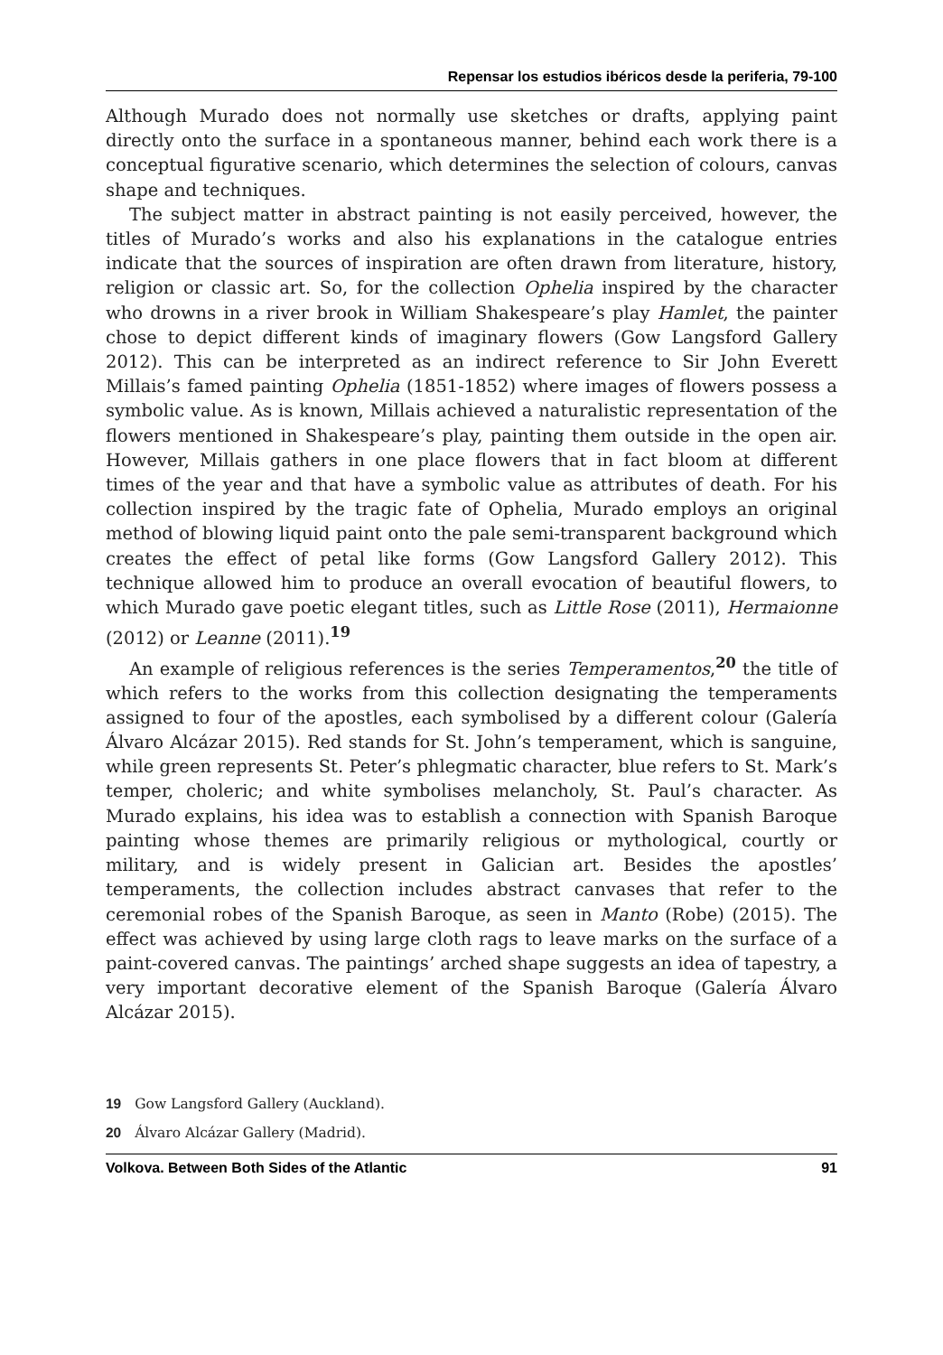Repensar los estudios ibéricos desde la periferia, 79-100
Although Murado does not normally use sketches or drafts, applying paint directly onto the surface in a spontaneous manner, behind each work there is a conceptual figurative scenario, which determines the selection of colours, canvas shape and techniques.
The subject matter in abstract painting is not easily perceived, however, the titles of Murado’s works and also his explanations in the catalogue entries indicate that the sources of inspiration are often drawn from literature, history, religion or classic art. So, for the collection Ophelia inspired by the character who drowns in a river brook in William Shakespeare’s play Hamlet, the painter chose to depict different kinds of imaginary flowers (Gow Langsford Gallery 2012). This can be interpreted as an indirect reference to Sir John Everett Millais’s famed painting Ophelia (1851-1852) where images of flowers possess a symbolic value. As is known, Millais achieved a naturalistic representation of the flowers mentioned in Shakespeare’s play, painting them outside in the open air. However, Millais gathers in one place flowers that in fact bloom at different times of the year and that have a symbolic value as attributes of death. For his collection inspired by the tragic fate of Ophelia, Murado employs an original method of blowing liquid paint onto the pale semi-transparent background which creates the effect of petal like forms (Gow Langsford Gallery 2012). This technique allowed him to produce an overall evocation of beautiful flowers, to which Murado gave poetic elegant titles, such as Little Rose (2011), Hermaionne (2012) or Leanne (2011).<sup>19</sup>
An example of religious references is the series Temperamentos,<sup>20</sup> the title of which refers to the works from this collection designating the temperaments assigned to four of the apostles, each symbolised by a different colour (Galería Álvaro Alcázar 2015). Red stands for St. John’s temperament, which is sanguine, while green represents St. Peter’s phlegmatic character, blue refers to St. Mark’s temper, choleric; and white symbolises melancholy, St. Paul’s character. As Murado explains, his idea was to establish a connection with Spanish Baroque painting whose themes are primarily religious or mythological, courtly or military, and is widely present in Galician art. Besides the apostles’ temperaments, the collection includes abstract canvases that refer to the ceremonial robes of the Spanish Baroque, as seen in Manto (Robe) (2015). The effect was achieved by using large cloth rags to leave marks on the surface of a paint-covered canvas. The paintings’ arched shape suggests an idea of tapestry, a very important decorative element of the Spanish Baroque (Galería Álvaro Alcázar 2015).
19 Gow Langsford Gallery (Auckland).
20 Álvaro Alcázar Gallery (Madrid).
Volkova. Between Both Sides of the Atlantic 91